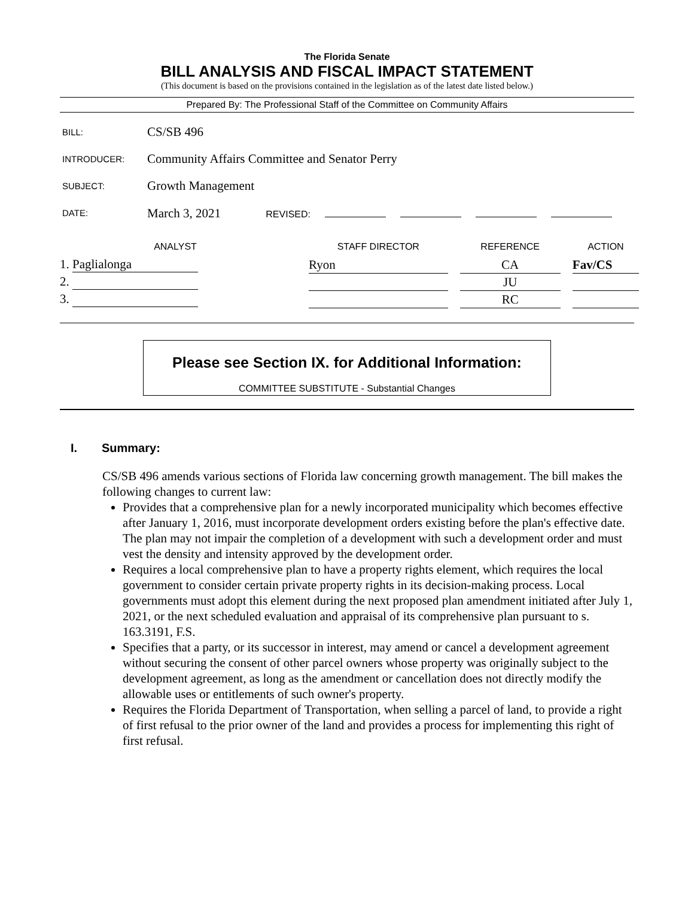The Florida Senate
BILL ANALYSIS AND FISCAL IMPACT STATEMENT
(This document is based on the provisions contained in the legislation as of the latest date listed below.)
Prepared By: The Professional Staff of the Committee on Community Affairs
| BILL: | CS/SB 496 |
| INTRODUCER: | Community Affairs Committee and Senator Perry |
| SUBJECT: | Growth Management |
| DATE: | March 3, 2021 REVISED: |
| ANALYST | | STAFF DIRECTOR | | REFERENCE | | ACTION |
| --- | --- | --- | --- | --- | --- | --- |
| 1. Paglialonga | | Ryon | | CA | | Fav/CS |
| 2. | | | | JU | | |
| 3. | | | | RC | | |
Please see Section IX. for Additional Information:
COMMITTEE SUBSTITUTE - Substantial Changes
I. Summary:
CS/SB 496 amends various sections of Florida law concerning growth management. The bill makes the following changes to current law:
Provides that a comprehensive plan for a newly incorporated municipality which becomes effective after January 1, 2016, must incorporate development orders existing before the plan's effective date. The plan may not impair the completion of a development with such a development order and must vest the density and intensity approved by the development order.
Requires a local comprehensive plan to have a property rights element, which requires the local government to consider certain private property rights in its decision-making process. Local governments must adopt this element during the next proposed plan amendment initiated after July 1, 2021, or the next scheduled evaluation and appraisal of its comprehensive plan pursuant to s. 163.3191, F.S.
Specifies that a party, or its successor in interest, may amend or cancel a development agreement without securing the consent of other parcel owners whose property was originally subject to the development agreement, as long as the amendment or cancellation does not directly modify the allowable uses or entitlements of such owner's property.
Requires the Florida Department of Transportation, when selling a parcel of land, to provide a right of first refusal to the prior owner of the land and provides a process for implementing this right of first refusal.